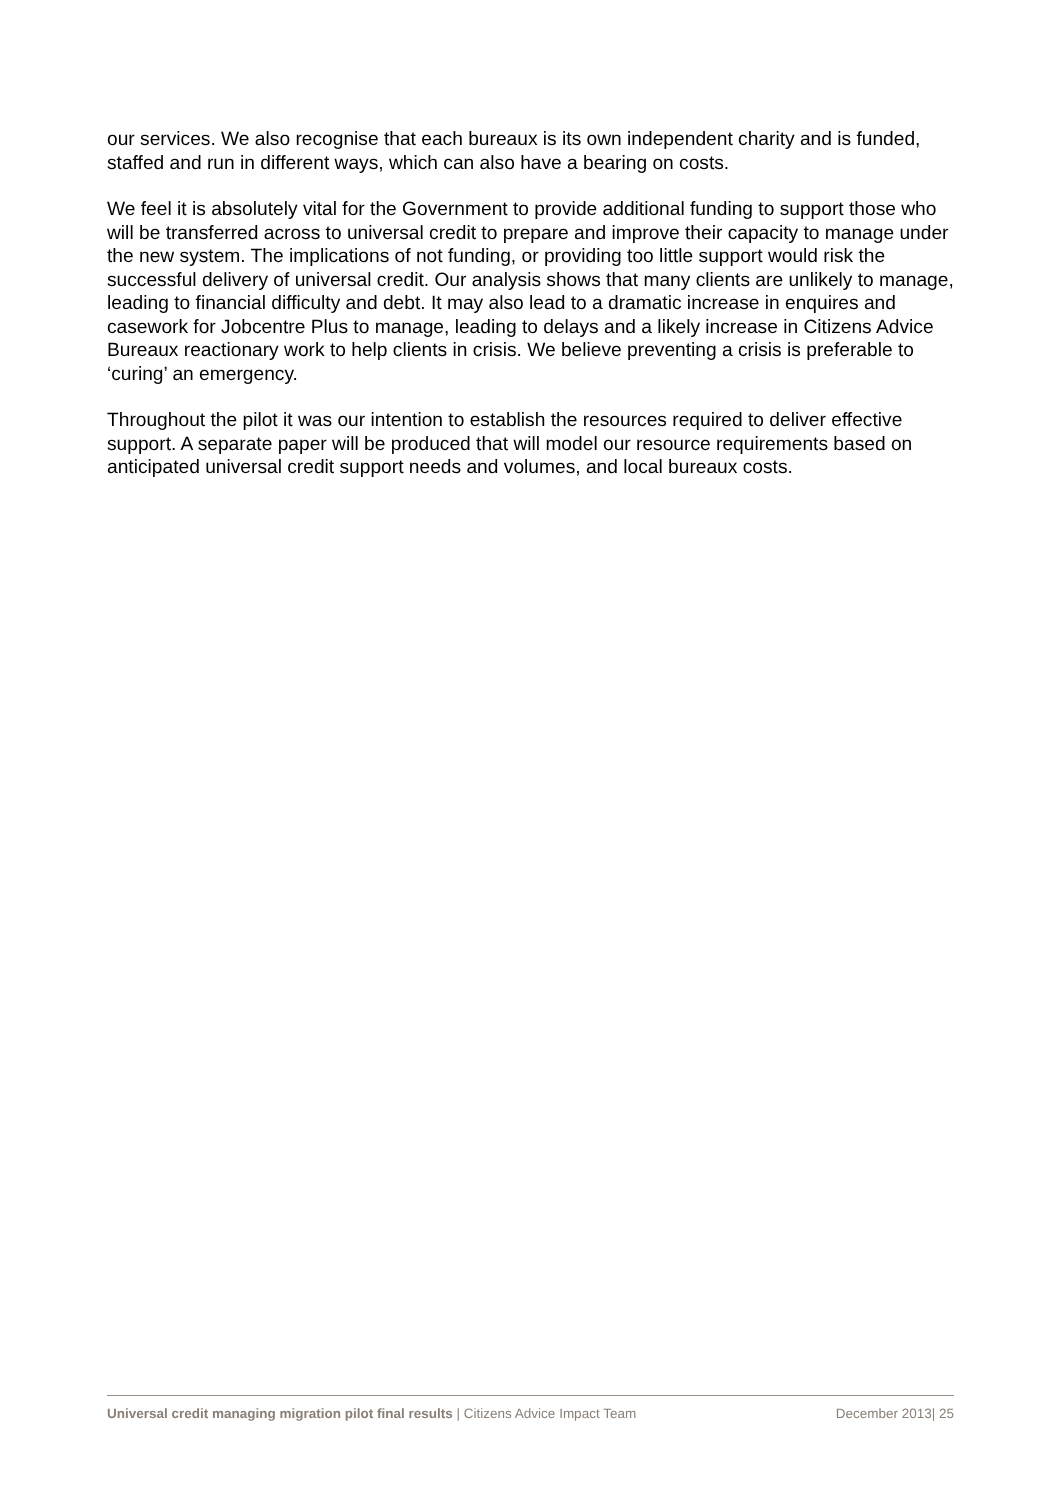our services. We also recognise that each bureaux is its own independent charity and is funded, staffed and run in different ways, which can also have a bearing on costs.
We feel it is absolutely vital for the Government to provide additional funding to support those who will be transferred across to universal credit to prepare and improve their capacity to manage under the new system. The implications of not funding, or providing too little support would risk the successful delivery of universal credit. Our analysis shows that many clients are unlikely to manage, leading to financial difficulty and debt. It may also lead to a dramatic increase in enquires and casework for Jobcentre Plus to manage, leading to delays and a likely increase in Citizens Advice Bureaux reactionary work to help clients in crisis. We believe preventing a crisis is preferable to ‘curing’ an emergency.
Throughout the pilot it was our intention to establish the resources required to deliver effective support. A separate paper will be produced that will model our resource requirements based on anticipated universal credit support needs and volumes, and local bureaux costs.
Universal credit managing migration pilot final results | Citizens Advice Impact Team December 2013| 25